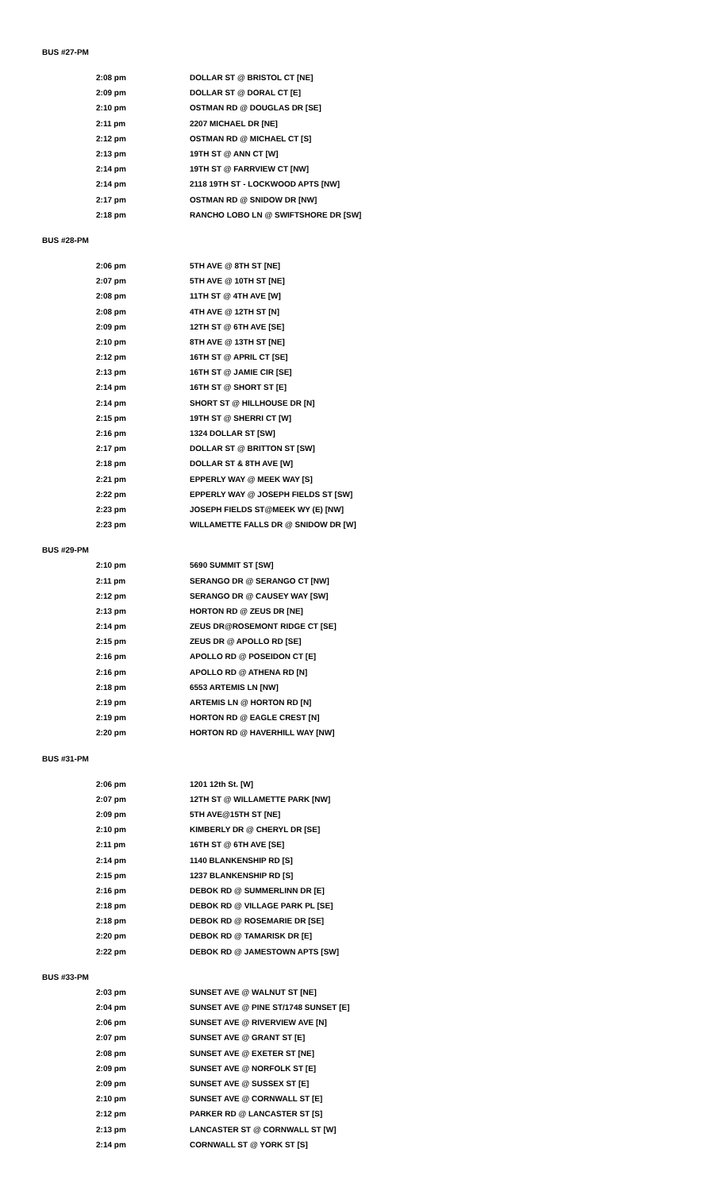BUS #27-PM
| 2:08 pm | DOLLAR ST @ BRISTOL CT [NE] |
| 2:09 pm | DOLLAR ST @ DORAL CT [E] |
| 2:10 pm | OSTMAN RD @ DOUGLAS DR [SE] |
| 2:11 pm | 2207 MICHAEL DR [NE] |
| 2:12 pm | OSTMAN RD @ MICHAEL CT [S] |
| 2:13 pm | 19TH ST @ ANN CT [W] |
| 2:14 pm | 19TH ST @ FARRVIEW CT [NW] |
| 2:14 pm | 2118 19TH ST - LOCKWOOD APTS [NW] |
| 2:17 pm | OSTMAN RD @ SNIDOW DR [NW] |
| 2:18 pm | RANCHO LOBO LN @ SWIFTSHORE DR [SW] |
BUS #28-PM
| 2:06 pm | 5TH AVE @ 8TH ST [NE] |
| 2:07 pm | 5TH AVE @ 10TH ST [NE] |
| 2:08 pm | 11TH ST @ 4TH AVE [W] |
| 2:08 pm | 4TH AVE @ 12TH ST [N] |
| 2:09 pm | 12TH ST @ 6TH AVE [SE] |
| 2:10 pm | 8TH AVE @ 13TH ST [NE] |
| 2:12 pm | 16TH ST @ APRIL CT [SE] |
| 2:13 pm | 16TH ST @ JAMIE CIR [SE] |
| 2:14 pm | 16TH ST @ SHORT ST [E] |
| 2:14 pm | SHORT ST @ HILLHOUSE DR [N] |
| 2:15 pm | 19TH ST @ SHERRI CT [W] |
| 2:16 pm | 1324 DOLLAR ST [SW] |
| 2:17 pm | DOLLAR ST @ BRITTON ST [SW] |
| 2:18 pm | DOLLAR ST & 8TH AVE [W] |
| 2:21 pm | EPPERLY WAY @ MEEK WAY [S] |
| 2:22 pm | EPPERLY WAY @ JOSEPH FIELDS ST [SW] |
| 2:23 pm | JOSEPH FIELDS ST@MEEK WY (E) [NW] |
| 2:23 pm | WILLAMETTE FALLS DR @ SNIDOW DR [W] |
BUS #29-PM
| 2:10 pm | 5690 SUMMIT ST [SW] |
| 2:11 pm | SERANGO DR @ SERANGO CT [NW] |
| 2:12 pm | SERANGO DR @ CAUSEY WAY [SW] |
| 2:13 pm | HORTON RD @ ZEUS DR [NE] |
| 2:14 pm | ZEUS DR@ROSEMONT RIDGE CT [SE] |
| 2:15 pm | ZEUS DR @ APOLLO RD [SE] |
| 2:16 pm | APOLLO RD @ POSEIDON CT [E] |
| 2:16 pm | APOLLO RD @ ATHENA RD [N] |
| 2:18 pm | 6553 ARTEMIS LN [NW] |
| 2:19 pm | ARTEMIS LN @ HORTON RD [N] |
| 2:19 pm | HORTON RD @ EAGLE CREST [N] |
| 2:20 pm | HORTON RD @ HAVERHILL WAY [NW] |
BUS #31-PM
| 2:06 pm | 1201 12th St. [W] |
| 2:07 pm | 12TH ST @ WILLAMETTE PARK [NW] |
| 2:09 pm | 5TH AVE@15TH ST [NE] |
| 2:10 pm | KIMBERLY DR @ CHERYL DR [SE] |
| 2:11 pm | 16TH ST @ 6TH AVE [SE] |
| 2:14 pm | 1140 BLANKENSHIP RD [S] |
| 2:15 pm | 1237 BLANKENSHIP RD [S] |
| 2:16 pm | DEBOK RD @ SUMMERLINN DR [E] |
| 2:18 pm | DEBOK RD @ VILLAGE PARK PL [SE] |
| 2:18 pm | DEBOK RD @ ROSEMARIE DR [SE] |
| 2:20 pm | DEBOK RD @ TAMARISK DR [E] |
| 2:22 pm | DEBOK RD @ JAMESTOWN APTS [SW] |
BUS #33-PM
| 2:03 pm | SUNSET AVE @ WALNUT ST [NE] |
| 2:04 pm | SUNSET AVE @ PINE ST/1748 SUNSET [E] |
| 2:06 pm | SUNSET AVE @ RIVERVIEW AVE [N] |
| 2:07 pm | SUNSET AVE @ GRANT ST [E] |
| 2:08 pm | SUNSET AVE @ EXETER ST [NE] |
| 2:09 pm | SUNSET AVE @ NORFOLK ST [E] |
| 2:09 pm | SUNSET AVE @ SUSSEX ST [E] |
| 2:10 pm | SUNSET AVE @ CORNWALL ST [E] |
| 2:12 pm | PARKER RD @ LANCASTER ST [S] |
| 2:13 pm | LANCASTER ST @ CORNWALL ST [W] |
| 2:14 pm | CORNWALL ST @ YORK ST [S] |